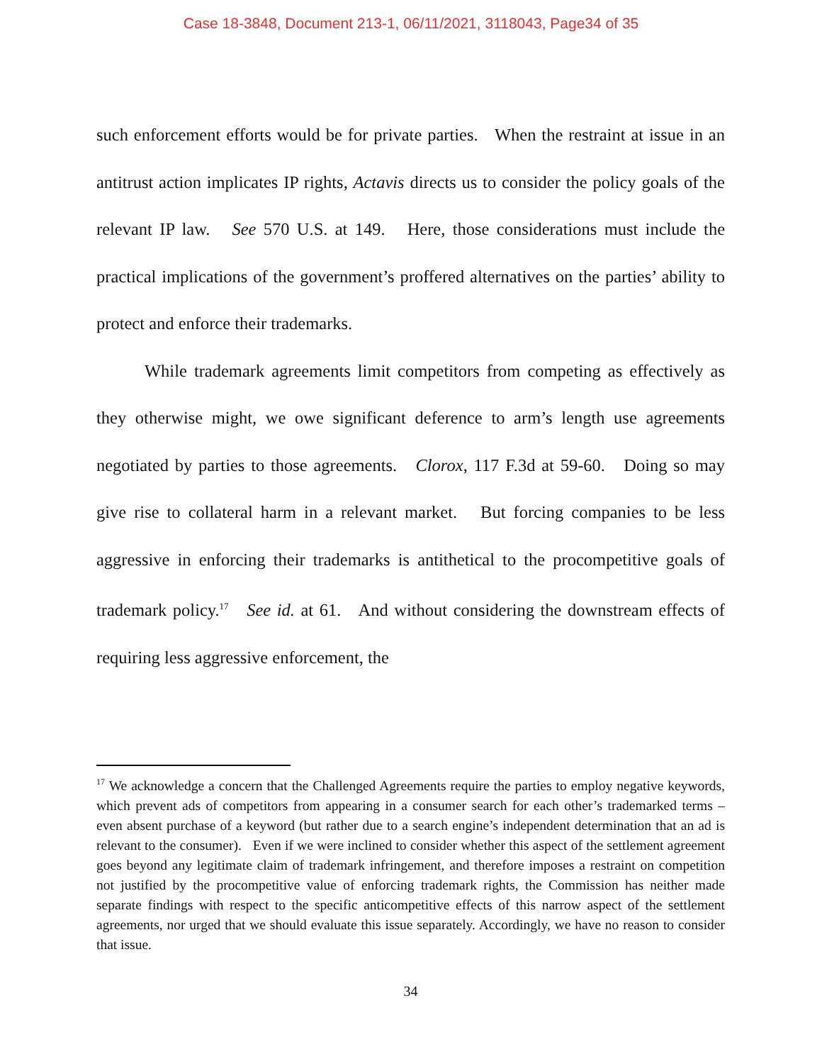Case 18-3848, Document 213-1, 06/11/2021, 3118043, Page34 of 35
such enforcement efforts would be for private parties. When the restraint at issue in an antitrust action implicates IP rights, Actavis directs us to consider the policy goals of the relevant IP law. See 570 U.S. at 149. Here, those considerations must include the practical implications of the government’s proffered alternatives on the parties’ ability to protect and enforce their trademarks.
While trademark agreements limit competitors from competing as effectively as they otherwise might, we owe significant deference to arm’s length use agreements negotiated by parties to those agreements. Clorox, 117 F.3d at 59-60. Doing so may give rise to collateral harm in a relevant market. But forcing companies to be less aggressive in enforcing their trademarks is antithetical to the procompetitive goals of trademark policy.<sup>17</sup> See id. at 61. And without considering the downstream effects of requiring less aggressive enforcement, the
<sup>17</sup> We acknowledge a concern that the Challenged Agreements require the parties to employ negative keywords, which prevent ads of competitors from appearing in a consumer search for each other’s trademarked terms – even absent purchase of a keyword (but rather due to a search engine’s independent determination that an ad is relevant to the consumer). Even if we were inclined to consider whether this aspect of the settlement agreement goes beyond any legitimate claim of trademark infringement, and therefore imposes a restraint on competition not justified by the procompetitive value of enforcing trademark rights, the Commission has neither made separate findings with respect to the specific anticompetitive effects of this narrow aspect of the settlement agreements, nor urged that we should evaluate this issue separately. Accordingly, we have no reason to consider that issue.
34